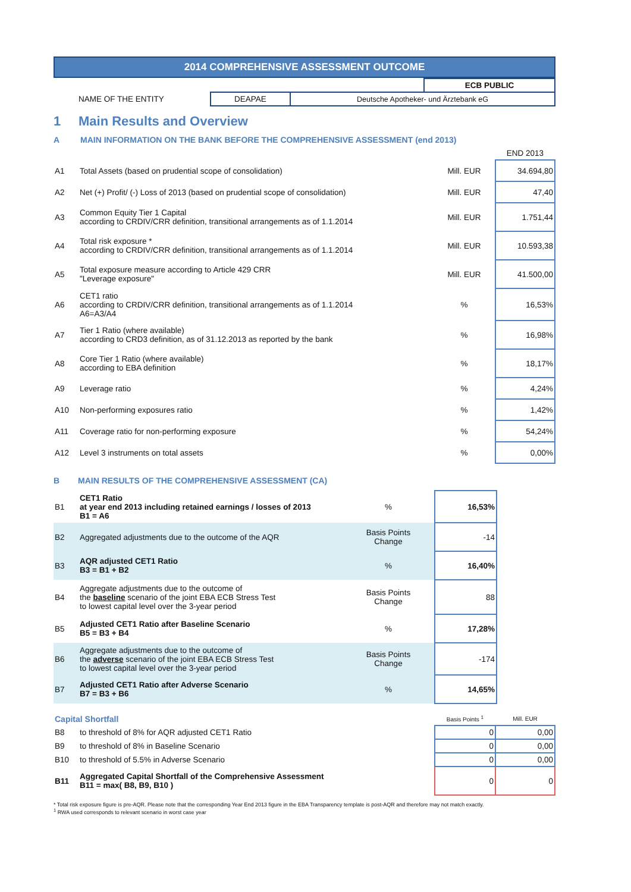2014 COMPREHENSIVE ASSESSMENT OUTCOME
| | | | ECB PUBLIC |
| NAME OF THE ENTITY | DEAPAE | Deutsche Apotheker- und Ärztebank eG | |
1 Main Results and Overview
A MAIN INFORMATION ON THE BANK BEFORE THE COMPREHENSIVE ASSESSMENT (end 2013)
| | | | END 2013 |
| A1 | Total Assets (based on prudential scope of consolidation) | Mill. EUR | 34.694,80 |
| A2 | Net (+) Profit/ (-) Loss of 2013 (based on prudential scope of consolidation) | Mill. EUR | 47,40 |
| A3 | Common Equity Tier 1 Capital according to CRDIV/CRR definition, transitional arrangements as of 1.1.2014 | Mill. EUR | 1.751,44 |
| A4 | Total risk exposure * according to CRDIV/CRR definition, transitional arrangements as of 1.1.2014 | Mill. EUR | 10.593,38 |
| A5 | Total exposure measure according to Article 429 CRR "Leverage exposure" | Mill. EUR | 41.500,00 |
| A6 | CET1 ratio according to CRDIV/CRR definition, transitional arrangements as of 1.1.2014 A6=A3/A4 | % | 16,53% |
| A7 | Tier 1 Ratio (where available) according to CRD3 definition, as of 31.12.2013 as reported by the bank | % | 16,98% |
| A8 | Core Tier 1 Ratio (where available) according to EBA definition | % | 18,17% |
| A9 | Leverage ratio | % | 4,24% |
| A10 | Non-performing exposures ratio | % | 1,42% |
| A11 | Coverage ratio for non-performing exposure | % | 54,24% |
| A12 | Level 3 instruments on total assets | % | 0,00% |
B MAIN RESULTS OF THE COMPREHENSIVE ASSESSMENT (CA)
| B1 | CET1 Ratio at year end 2013 including retained earnings / losses of 2013 B1 = A6 | % | 16,53% |
| B2 | Aggregated adjustments due to the outcome of the AQR | Basis Points Change | -14 |
| B3 | AQR adjusted CET1 Ratio B3 = B1 + B2 | % | 16,40% |
| B4 | Aggregate adjustments due to the outcome of the baseline scenario of the joint EBA ECB Stress Test to lowest capital level over the 3-year period | Basis Points Change | 88 |
| B5 | Adjusted CET1 Ratio after Baseline Scenario B5 = B3 + B4 | % | 17,28% |
| B6 | Aggregate adjustments due to the outcome of the adverse scenario of the joint EBA ECB Stress Test to lowest capital level over the 3-year period | Basis Points Change | -174 |
| B7 | Adjusted CET1 Ratio after Adverse Scenario B7 = B3 + B6 | % | 14,65% |
| Capital Shortfall | | Basis Points <sup>1</sup> | Mill. EUR |
| B8 | to threshold of 8% for AQR adjusted CET1 Ratio | 0 | 0,00 |
| B9 | to threshold of 8% in Baseline Scenario | 0 | 0,00 |
| B10 | to threshold of 5.5% in Adverse Scenario | 0 | 0,00 |
| B11 | Aggregated Capital Shortfall of the Comprehensive Assessment B11 = max( B8, B9, B10 ) | 0 | 0 |
* Total risk exposure figure is pre-AQR. Please note that the corresponding Year End 2013 figure in the EBA Transparency template is post-AQR and therefore may not match exactly.
<sup>1</sup> RWA used corresponds to relevant scenario in worst case year